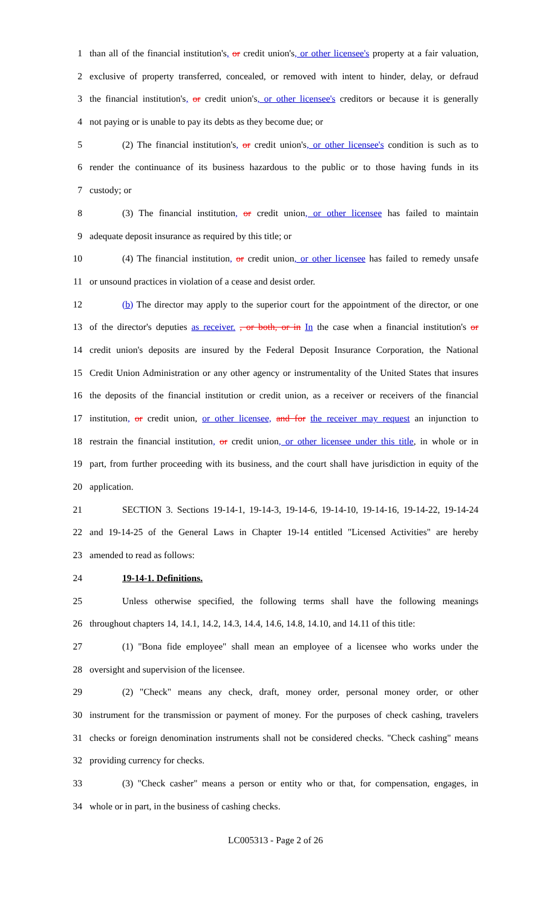1 than all of the financial institution's, or credit union's, or other licensee's property at a fair valuation,
2 exclusive of property transferred, concealed, or removed with intent to hinder, delay, or defraud
3 the financial institution's, or credit union's, or other licensee's creditors or because it is generally
4 not paying or is unable to pay its debts as they become due; or
5 (2) The financial institution's, or credit union's, or other licensee's condition is such as to
6 render the continuance of its business hazardous to the public or to those having funds in its
7 custody; or
8 (3) The financial institution, or credit union, or other licensee has failed to maintain
9 adequate deposit insurance as required by this title; or
10 (4) The financial institution, or credit union, or other licensee has failed to remedy unsafe
11 or unsound practices in violation of a cease and desist order.
12 (b) The director may apply to the superior court for the appointment of the director, or one
13 of the director's deputies as receiver. , or both, or in In the case when a financial institution's or
14 credit union's deposits are insured by the Federal Deposit Insurance Corporation, the National
15 Credit Union Administration or any other agency or instrumentality of the United States that insures
16 the deposits of the financial institution or credit union, as a receiver or receivers of the financial
17 institution, or credit union, or other licensee, and for the receiver may request an injunction to
18 restrain the financial institution, or credit union, or other licensee under this title, in whole or in
19 part, from further proceeding with its business, and the court shall have jurisdiction in equity of the
20 application.
21 SECTION 3. Sections 19-14-1, 19-14-3, 19-14-6, 19-14-10, 19-14-16, 19-14-22, 19-14-24
22 and 19-14-25 of the General Laws in Chapter 19-14 entitled "Licensed Activities" are hereby
23 amended to read as follows:
24 19-14-1. Definitions.
25 Unless otherwise specified, the following terms shall have the following meanings
26 throughout chapters 14, 14.1, 14.2, 14.3, 14.4, 14.6, 14.8, 14.10, and 14.11 of this title:
27 (1) "Bona fide employee" shall mean an employee of a licensee who works under the
28 oversight and supervision of the licensee.
29 (2) "Check" means any check, draft, money order, personal money order, or other
30 instrument for the transmission or payment of money. For the purposes of check cashing, travelers
31 checks or foreign denomination instruments shall not be considered checks. "Check cashing" means
32 providing currency for checks.
33 (3) "Check casher" means a person or entity who or that, for compensation, engages, in
34 whole or in part, in the business of cashing checks.
LC005313 - Page 2 of 26